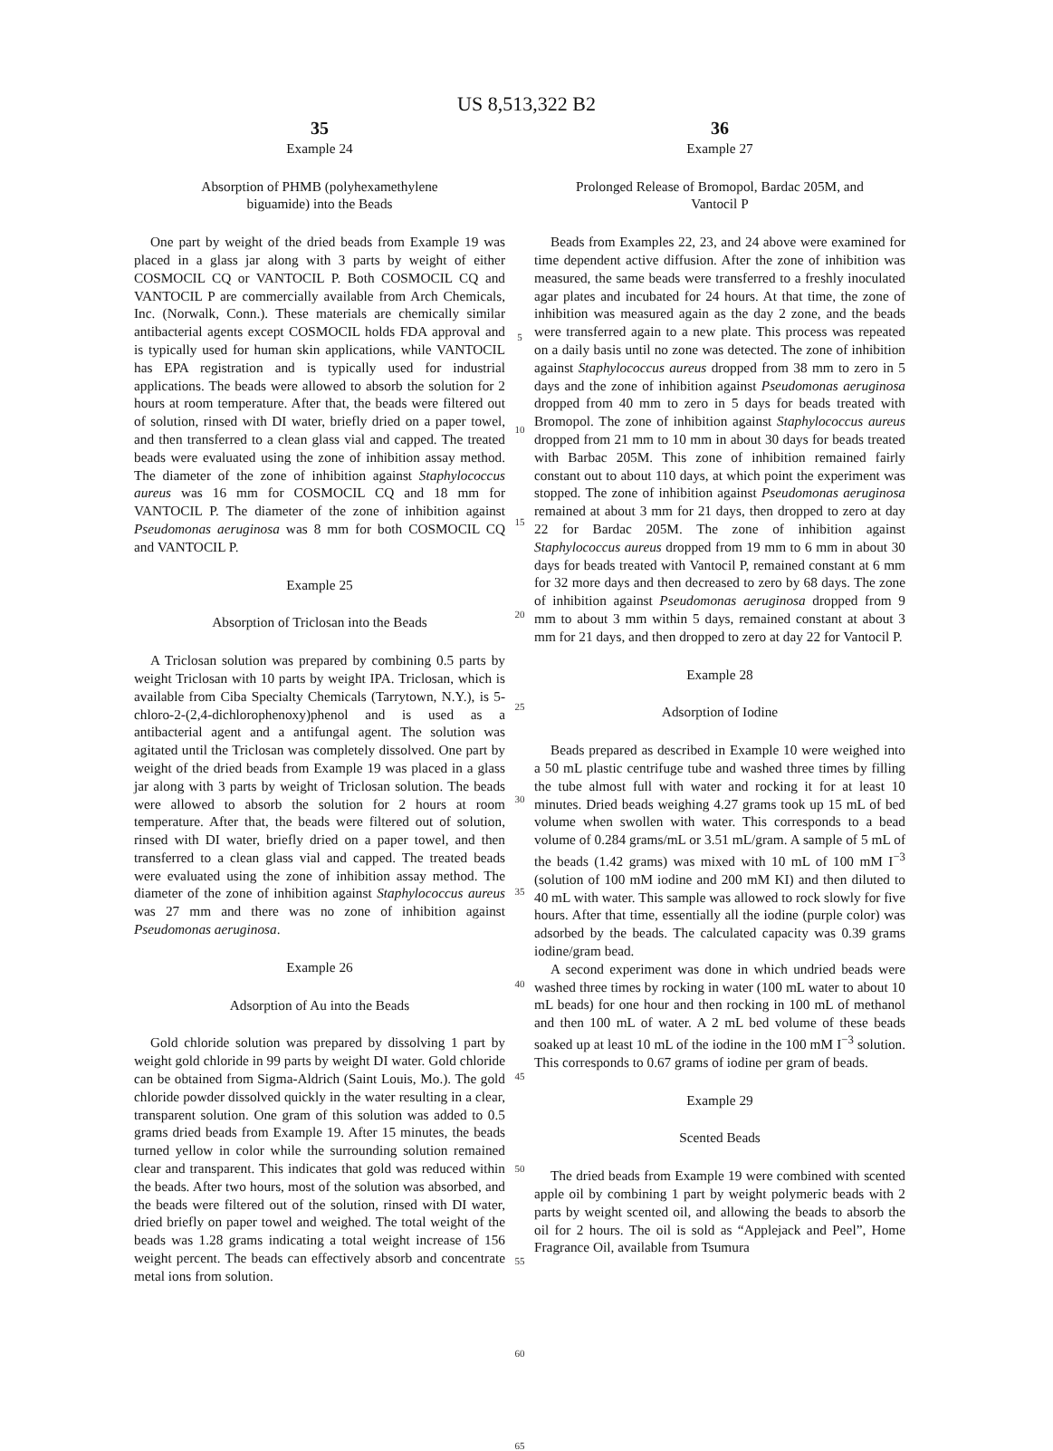US 8,513,322 B2
35
Example 24
Absorption of PHMB (polyhexamethylene
biguamide) into the Beads
One part by weight of the dried beads from Example 19 was placed in a glass jar along with 3 parts by weight of either COSMOCIL CQ or VANTOCIL P. Both COSMOCIL CQ and VANTOCIL P are commercially available from Arch Chemicals, Inc. (Norwalk, Conn.). These materials are chemically similar antibacterial agents except COSMOCIL holds FDA approval and is typically used for human skin applications, while VANTOCIL has EPA registration and is typically used for industrial applications. The beads were allowed to absorb the solution for 2 hours at room temperature. After that, the beads were filtered out of solution, rinsed with DI water, briefly dried on a paper towel, and then transferred to a clean glass vial and capped. The treated beads were evaluated using the zone of inhibition assay method. The diameter of the zone of inhibition against Staphylococcus aureus was 16 mm for COSMOCIL CQ and 18 mm for VANTOCIL P. The diameter of the zone of inhibition against Pseudomonas aeruginosa was 8 mm for both COSMOCIL CQ and VANTOCIL P.
Example 25
Absorption of Triclosan into the Beads
A Triclosan solution was prepared by combining 0.5 parts by weight Triclosan with 10 parts by weight IPA. Triclosan, which is available from Ciba Specialty Chemicals (Tarrytown, N.Y.), is 5-chloro-2-(2,4-dichlorophenoxy)phenol and is used as a antibacterial agent and a antifungal agent. The solution was agitated until the Triclosan was completely dissolved. One part by weight of the dried beads from Example 19 was placed in a glass jar along with 3 parts by weight of Triclosan solution. The beads were allowed to absorb the solution for 2 hours at room temperature. After that, the beads were filtered out of solution, rinsed with DI water, briefly dried on a paper towel, and then transferred to a clean glass vial and capped. The treated beads were evaluated using the zone of inhibition assay method. The diameter of the zone of inhibition against Staphylococcus aureus was 27 mm and there was no zone of inhibition against Pseudomonas aeruginosa.
Example 26
Adsorption of Au into the Beads
Gold chloride solution was prepared by dissolving 1 part by weight gold chloride in 99 parts by weight DI water. Gold chloride can be obtained from Sigma-Aldrich (Saint Louis, Mo.). The gold chloride powder dissolved quickly in the water resulting in a clear, transparent solution. One gram of this solution was added to 0.5 grams dried beads from Example 19. After 15 minutes, the beads turned yellow in color while the surrounding solution remained clear and transparent. This indicates that gold was reduced within the beads. After two hours, most of the solution was absorbed, and the beads were filtered out of the solution, rinsed with DI water, dried briefly on paper towel and weighed. The total weight of the beads was 1.28 grams indicating a total weight increase of 156 weight percent. The beads can effectively absorb and concentrate metal ions from solution.
5
10
15
20
25
30
35
40
45
50
55
60
65
36
Example 27
Prolonged Release of Bromopol, Bardac 205M, and
Vantocil P
Beads from Examples 22, 23, and 24 above were examined for time dependent active diffusion. After the zone of inhibition was measured, the same beads were transferred to a freshly inoculated agar plates and incubated for 24 hours. At that time, the zone of inhibition was measured again as the day 2 zone, and the beads were transferred again to a new plate. This process was repeated on a daily basis until no zone was detected. The zone of inhibition against Staphylococcus aureus dropped from 38 mm to zero in 5 days and the zone of inhibition against Pseudomonas aeruginosa dropped from 40 mm to zero in 5 days for beads treated with Bromopol. The zone of inhibition against Staphylococcus aureus dropped from 21 mm to 10 mm in about 30 days for beads treated with Barbac 205M. This zone of inhibition remained fairly constant out to about 110 days, at which point the experiment was stopped. The zone of inhibition against Pseudomonas aeruginosa remained at about 3 mm for 21 days, then dropped to zero at day 22 for Bardac 205M. The zone of inhibition against Staphylococcus aureus dropped from 19 mm to 6 mm in about 30 days for beads treated with Vantocil P, remained constant at 6 mm for 32 more days and then decreased to zero by 68 days. The zone of inhibition against Pseudomonas aeruginosa dropped from 9 mm to about 3 mm within 5 days, remained constant at about 3 mm for 21 days, and then dropped to zero at day 22 for Vantocil P.
Example 28
Adsorption of Iodine
Beads prepared as described in Example 10 were weighed into a 50 mL plastic centrifuge tube and washed three times by filling the tube almost full with water and rocking it for at least 10 minutes. Dried beads weighing 4.27 grams took up 15 mL of bed volume when swollen with water. This corresponds to a bead volume of 0.284 grams/mL or 3.51 mL/gram. A sample of 5 mL of the beads (1.42 grams) was mixed with 10 mL of 100 mM I<sup>−3</sup> (solution of 100 mM iodine and 200 mM KI) and then diluted to 40 mL with water. This sample was allowed to rock slowly for five hours. After that time, essentially all the iodine (purple color) was adsorbed by the beads. The calculated capacity was 0.39 grams iodine/gram bead.
A second experiment was done in which undried beads were washed three times by rocking in water (100 mL water to about 10 mL beads) for one hour and then rocking in 100 mL of methanol and then 100 mL of water. A 2 mL bed volume of these beads soaked up at least 10 mL of the iodine in the 100 mM I<sup>−3</sup> solution. This corresponds to 0.67 grams of iodine per gram of beads.
Example 29
Scented Beads
The dried beads from Example 19 were combined with scented apple oil by combining 1 part by weight polymeric beads with 2 parts by weight scented oil, and allowing the beads to absorb the oil for 2 hours. The oil is sold as “Applejack and Peel”, Home Fragrance Oil, available from Tsumura